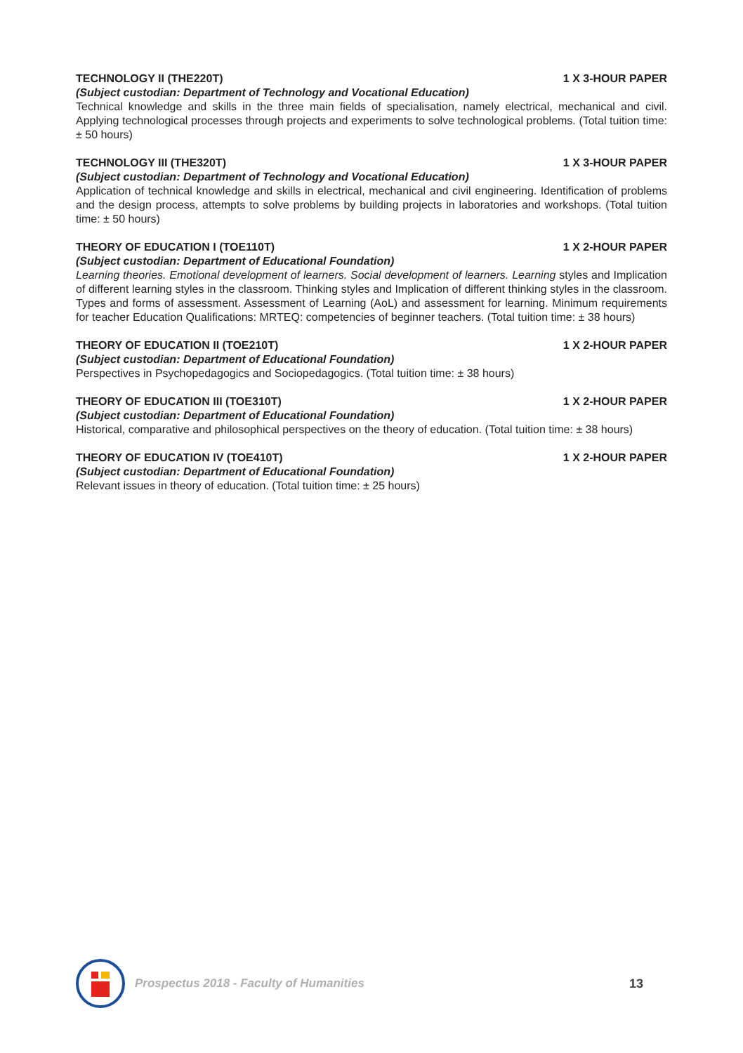TECHNOLOGY II (THE220T) 1 X 3-HOUR PAPER
(Subject custodian: Department of Technology and Vocational Education)
Technical knowledge and skills in the three main fields of specialisation, namely electrical, mechanical and civil. Applying technological processes through projects and experiments to solve technological problems. (Total tuition time: ± 50 hours)
TECHNOLOGY III (THE320T) 1 X 3-HOUR PAPER
(Subject custodian: Department of Technology and Vocational Education)
Application of technical knowledge and skills in electrical, mechanical and civil engineering. Identification of problems and the design process, attempts to solve problems by building projects in laboratories and workshops. (Total tuition time: ± 50 hours)
THEORY OF EDUCATION I (TOE110T) 1 X 2-HOUR PAPER
(Subject custodian: Department of Educational Foundation)
Learning theories. Emotional development of learners. Social development of learners. Learning styles and Implication of different learning styles in the classroom. Thinking styles and Implication of different thinking styles in the classroom. Types and forms of assessment. Assessment of Learning (AoL) and assessment for learning. Minimum requirements for teacher Education Qualifications: MRTEQ: competencies of beginner teachers. (Total tuition time: ± 38 hours)
THEORY OF EDUCATION II (TOE210T) 1 X 2-HOUR PAPER
(Subject custodian: Department of Educational Foundation)
Perspectives in Psychopedagogics and Sociopedagogics. (Total tuition time: ± 38 hours)
THEORY OF EDUCATION III (TOE310T) 1 X 2-HOUR PAPER
(Subject custodian: Department of Educational Foundation)
Historical, comparative and philosophical perspectives on the theory of education. (Total tuition time: ± 38 hours)
THEORY OF EDUCATION IV (TOE410T) 1 X 2-HOUR PAPER
(Subject custodian: Department of Educational Foundation)
Relevant issues in theory of education. (Total tuition time: ± 25 hours)
Prospectus 2018 - Faculty of Humanities
13